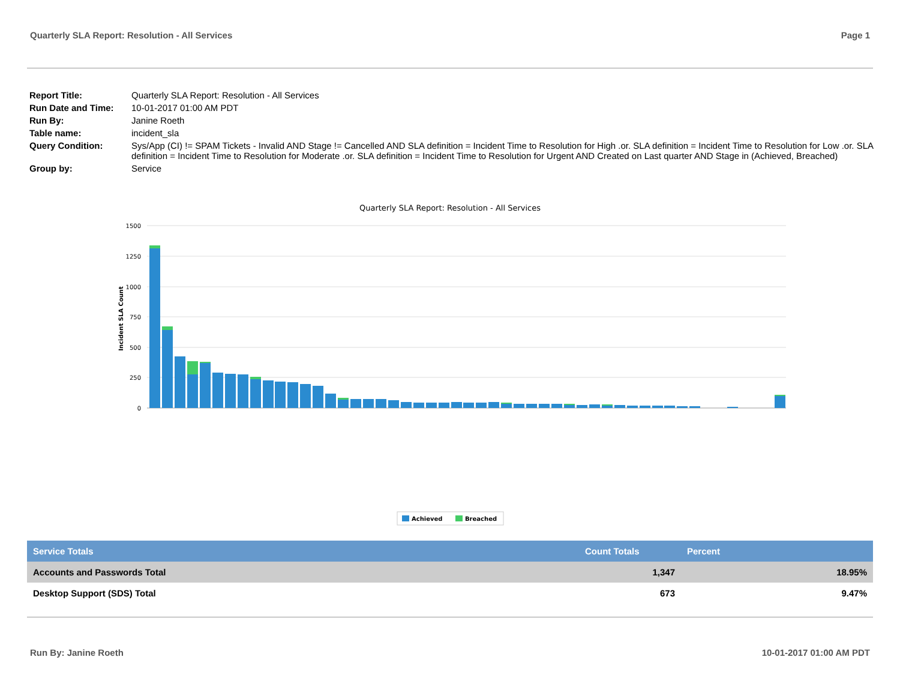Quarterly SLA Report: Resolution - All Services Page 1
| Report Title: | Quarterly SLA Report: Resolution - All Services |
| Run Date and Time: | 10-01-2017 01:00 AM PDT |
| Run By: | Janine Roeth |
| Table name: | incident_sla |
| Query Condition: | Sys/App (CI) != SPAM Tickets - Invalid AND Stage != Cancelled AND SLA definition = Incident Time to Resolution for High .or. SLA definition = Incident Time to Resolution for Low .or. SLA definition = Incident Time to Resolution for Moderate .or. SLA definition = Incident Time to Resolution for Urgent AND Created on Last quarter AND Stage in (Achieved, Breached) |
| Group by: | Service |
Quarterly SLA Report: Resolution - All Services
1500
1250
1000
750
500
250
0
Incident SLA Count
Achieved
Breached
| Service Totals | Count Totals | Percent |
| --- | --- | --- |
| Accounts and Passwords Total | 1,347 | 18.95% |
| Desktop Support (SDS) Total | 673 | 9.47% |
Run By: Janine Roeth 10-01-2017 01:00 AM PDT